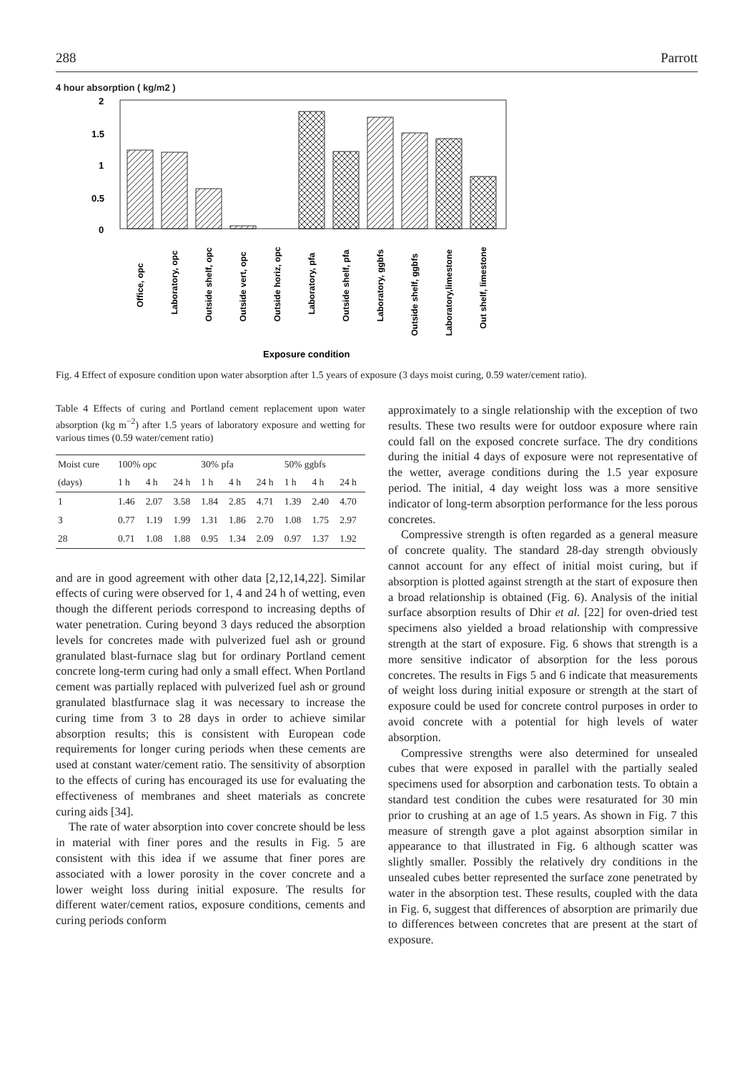288 Parrott
4 hour absorption ( kg/m2 )
2
1.5
1
0.5
0
Office, opc
Laboratory, opc
Outside shelf, opc
Outside vert, opc
Outside horiz, opc
Laboratory, pfa
Outside shelf, pfa
Laboratory, ggbfs
Outside shelf, ggbfs
Laboratory,limestone
Out shelf, limestone
Exposure condition
Fig. 4 Effect of exposure condition upon water absorption after 1.5 years of exposure (3 days moist curing, 0.59 water/cement ratio).
Table 4 Effects of curing and Portland cement replacement upon water absorption (kg m<sup>−2</sup>) after 1.5 years of laboratory exposure and wetting for various times (0.59 water/cement ratio)
| Moist cure | 100% opc | | | 30% pfa | | | 50% ggbfs | | |
| --- | --- | --- | --- | --- | --- | --- | --- | --- | --- |
| (days) | 1 h | 4 h | 24 h | 1 h | 4 h | 24 h | 1 h | 4 h | 24 h |
| 1 | 1.46 | 2.07 | 3.58 | 1.84 | 2.85 | 4.71 | 1.39 | 2.40 | 4.70 |
| 3 | 0.77 | 1.19 | 1.99 | 1.31 | 1.86 | 2.70 | 1.08 | 1.75 | 2.97 |
| 28 | 0.71 | 1.08 | 1.88 | 0.95 | 1.34 | 2.09 | 0.97 | 1.37 | 1.92 |
and are in good agreement with other data [2,12,14,22]. Similar effects of curing were observed for 1, 4 and 24 h of wetting, even though the different periods correspond to increasing depths of water penetration. Curing beyond 3 days reduced the absorption levels for concretes made with pulverized fuel ash or ground granulated blast-furnace slag but for ordinary Portland cement concrete long-term curing had only a small effect. When Portland cement was partially replaced with pulverized fuel ash or ground granulated blastfurnace slag it was necessary to increase the curing time from 3 to 28 days in order to achieve similar absorption results; this is consistent with European code requirements for longer curing periods when these cements are used at constant water/cement ratio. The sensitivity of absorption to the effects of curing has encouraged its use for evaluating the effectiveness of membranes and sheet materials as concrete curing aids [34].
The rate of water absorption into cover concrete should be less in material with finer pores and the results in Fig. 5 are consistent with this idea if we assume that finer pores are associated with a lower porosity in the cover concrete and a lower weight loss during initial exposure. The results for different water/cement ratios, exposure conditions, cements and curing periods conform
approximately to a single relationship with the exception of two results. These two results were for outdoor exposure where rain could fall on the exposed concrete surface. The dry conditions during the initial 4 days of exposure were not representative of the wetter, average conditions during the 1.5 year exposure period. The initial, 4 day weight loss was a more sensitive indicator of long-term absorption performance for the less porous concretes.
Compressive strength is often regarded as a general measure of concrete quality. The standard 28-day strength obviously cannot account for any effect of initial moist curing, but if absorption is plotted against strength at the start of exposure then a broad relationship is obtained (Fig. 6). Analysis of the initial surface absorption results of Dhir et al. [22] for oven-dried test specimens also yielded a broad relationship with compressive strength at the start of exposure. Fig. 6 shows that strength is a more sensitive indicator of absorption for the less porous concretes. The results in Figs 5 and 6 indicate that measurements of weight loss during initial exposure or strength at the start of exposure could be used for concrete control purposes in order to avoid concrete with a potential for high levels of water absorption.
Compressive strengths were also determined for unsealed cubes that were exposed in parallel with the partially sealed specimens used for absorption and carbonation tests. To obtain a standard test condition the cubes were resaturated for 30 min prior to crushing at an age of 1.5 years. As shown in Fig. 7 this measure of strength gave a plot against absorption similar in appearance to that illustrated in Fig. 6 although scatter was slightly smaller. Possibly the relatively dry conditions in the unsealed cubes better represented the surface zone penetrated by water in the absorption test. These results, coupled with the data in Fig. 6, suggest that differences of absorption are primarily due to differences between concretes that are present at the start of exposure.